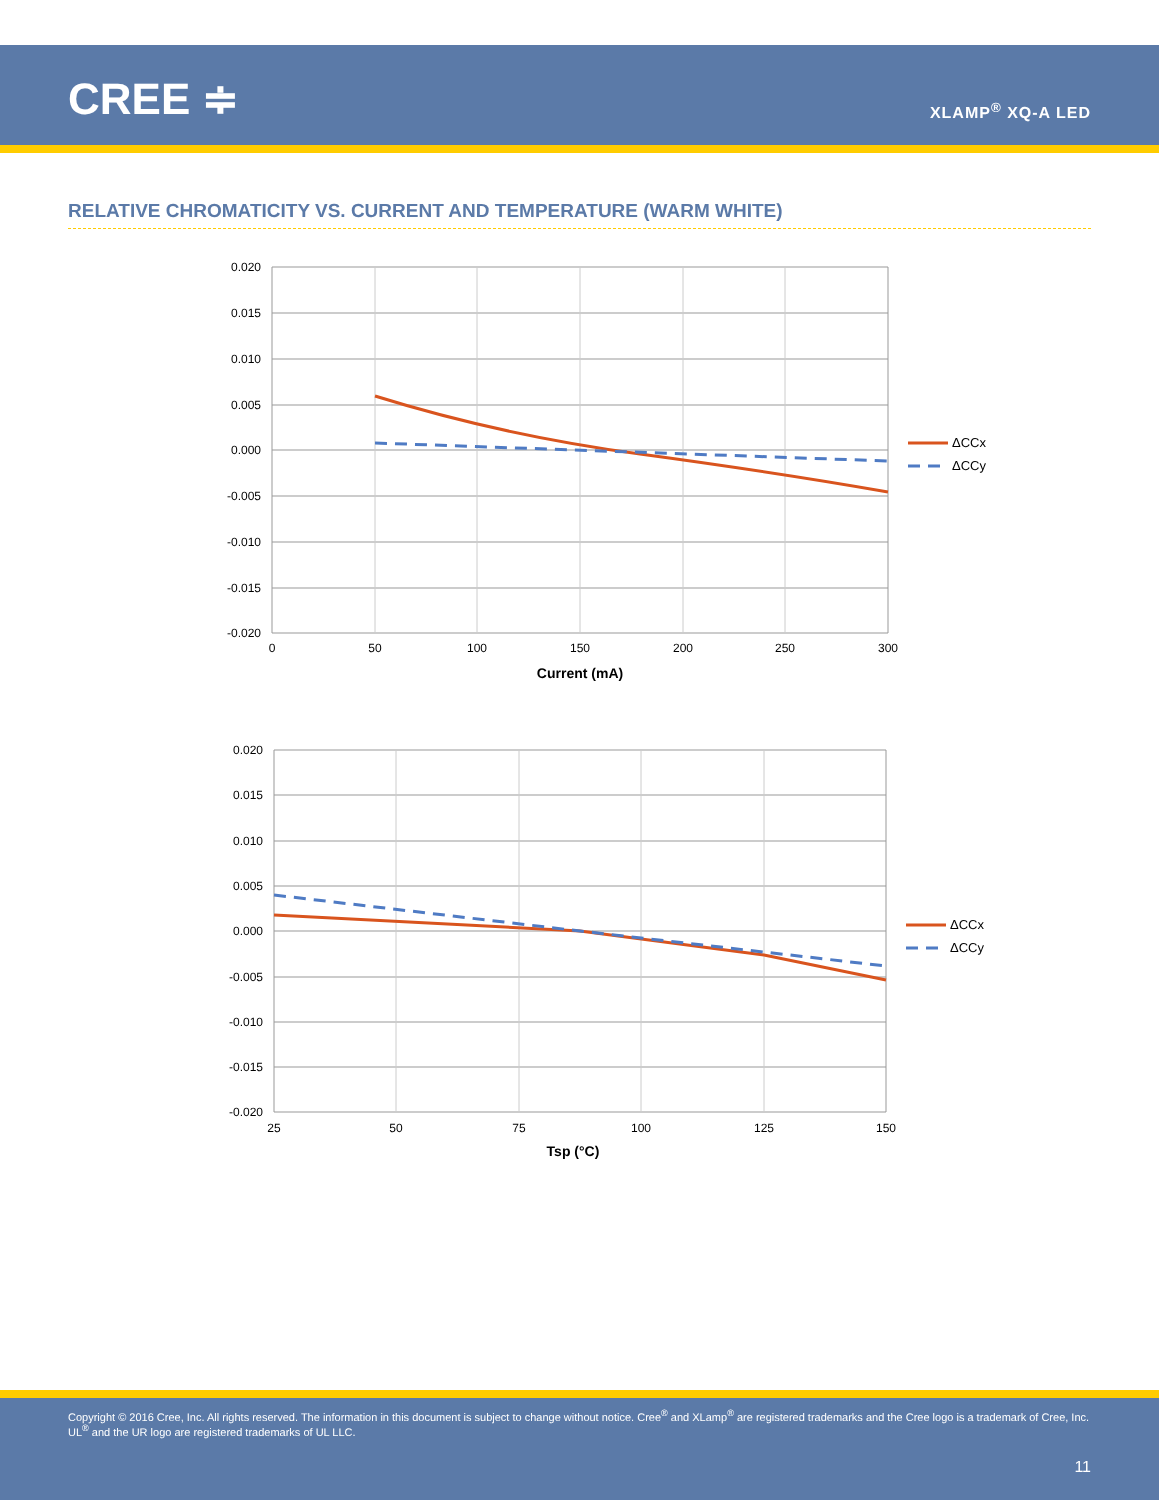CREE ≑ XLAMP<sup>®</sup> XQ-A LED
RELATIVE CHROMATICITY VS. CURRENT AND TEMPERATURE (WARM WHITE)
0.020
0.015
0.010
0.005
0.000
-0.005
-0.010
-0.015
-0.020
0
50
100
150
200
250
300
Current (mA)
ΔCCx
ΔCCy
0.020
0.015
0.010
0.005
0.000
-0.005
-0.010
-0.015
-0.020
25
50
75
100
125
150
Tsp (°C)
ΔCCx
ΔCCy
Copyright © 2016 Cree, Inc. All rights reserved. The information in this document is subject to change without notice. Cree<sup>®</sup> and XLamp<sup>®</sup> are registered trademarks and the Cree logo is a trademark of Cree, Inc. UL<sup>®</sup> and the UR logo are registered trademarks of UL LLC.
11